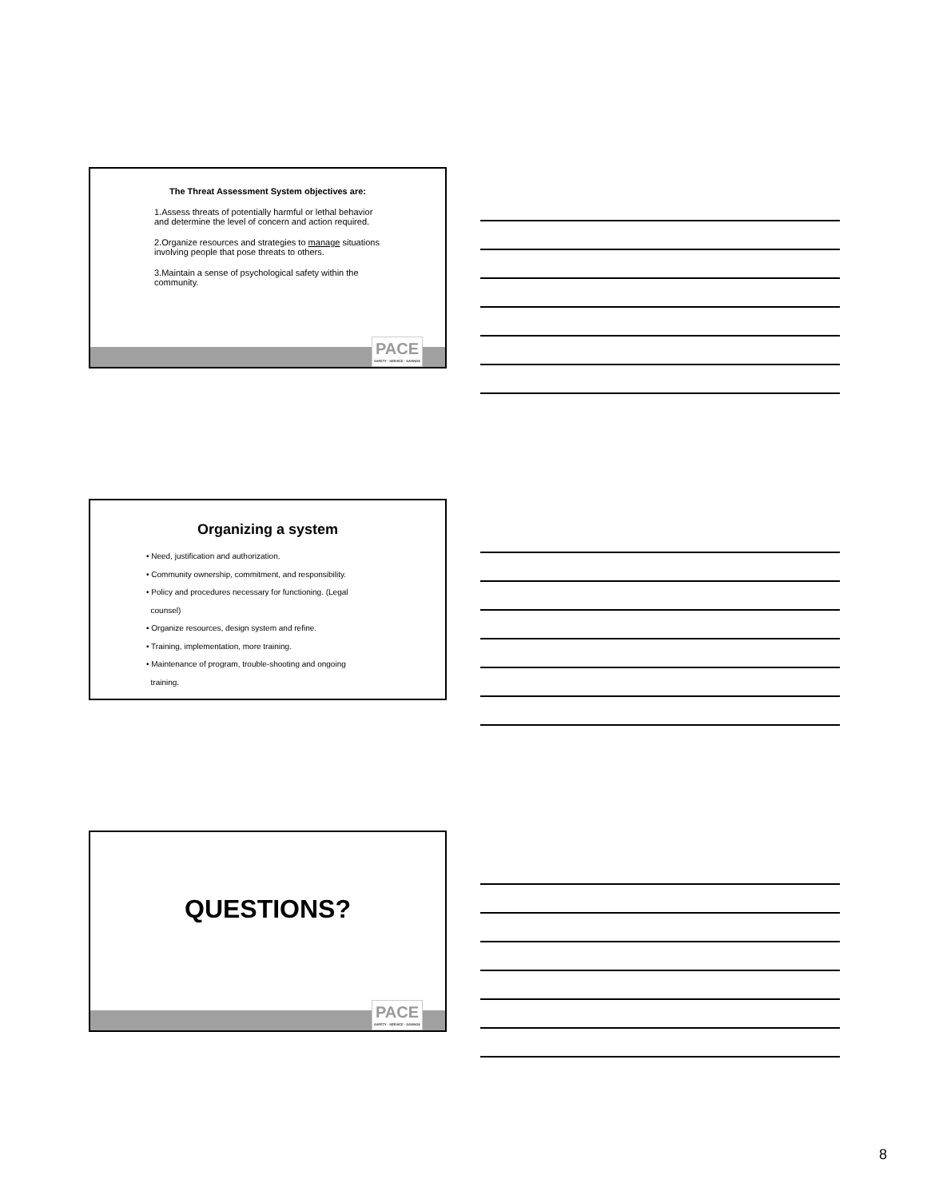The Threat Assessment System objectives are:
1.Assess threats of potentially harmful or lethal behavior and determine the level of concern and action required.
2.Organize resources and strategies to manage situations involving people that pose threats to others.
3.Maintain a sense of psychological safety within the community.
PACE
SAFETY · SERVICE · SAVINGS
Organizing a system
• Need, justification and authorization.
• Community ownership, commitment, and responsibility.
• Policy and procedures necessary for functioning. (Legal
counsel)
• Organize resources, design system and refine.
• Training, implementation, more training.
• Maintenance of program, trouble-shooting and ongoing
training.
QUESTIONS?
PACE
SAFETY · SERVICE · SAVINGS
8